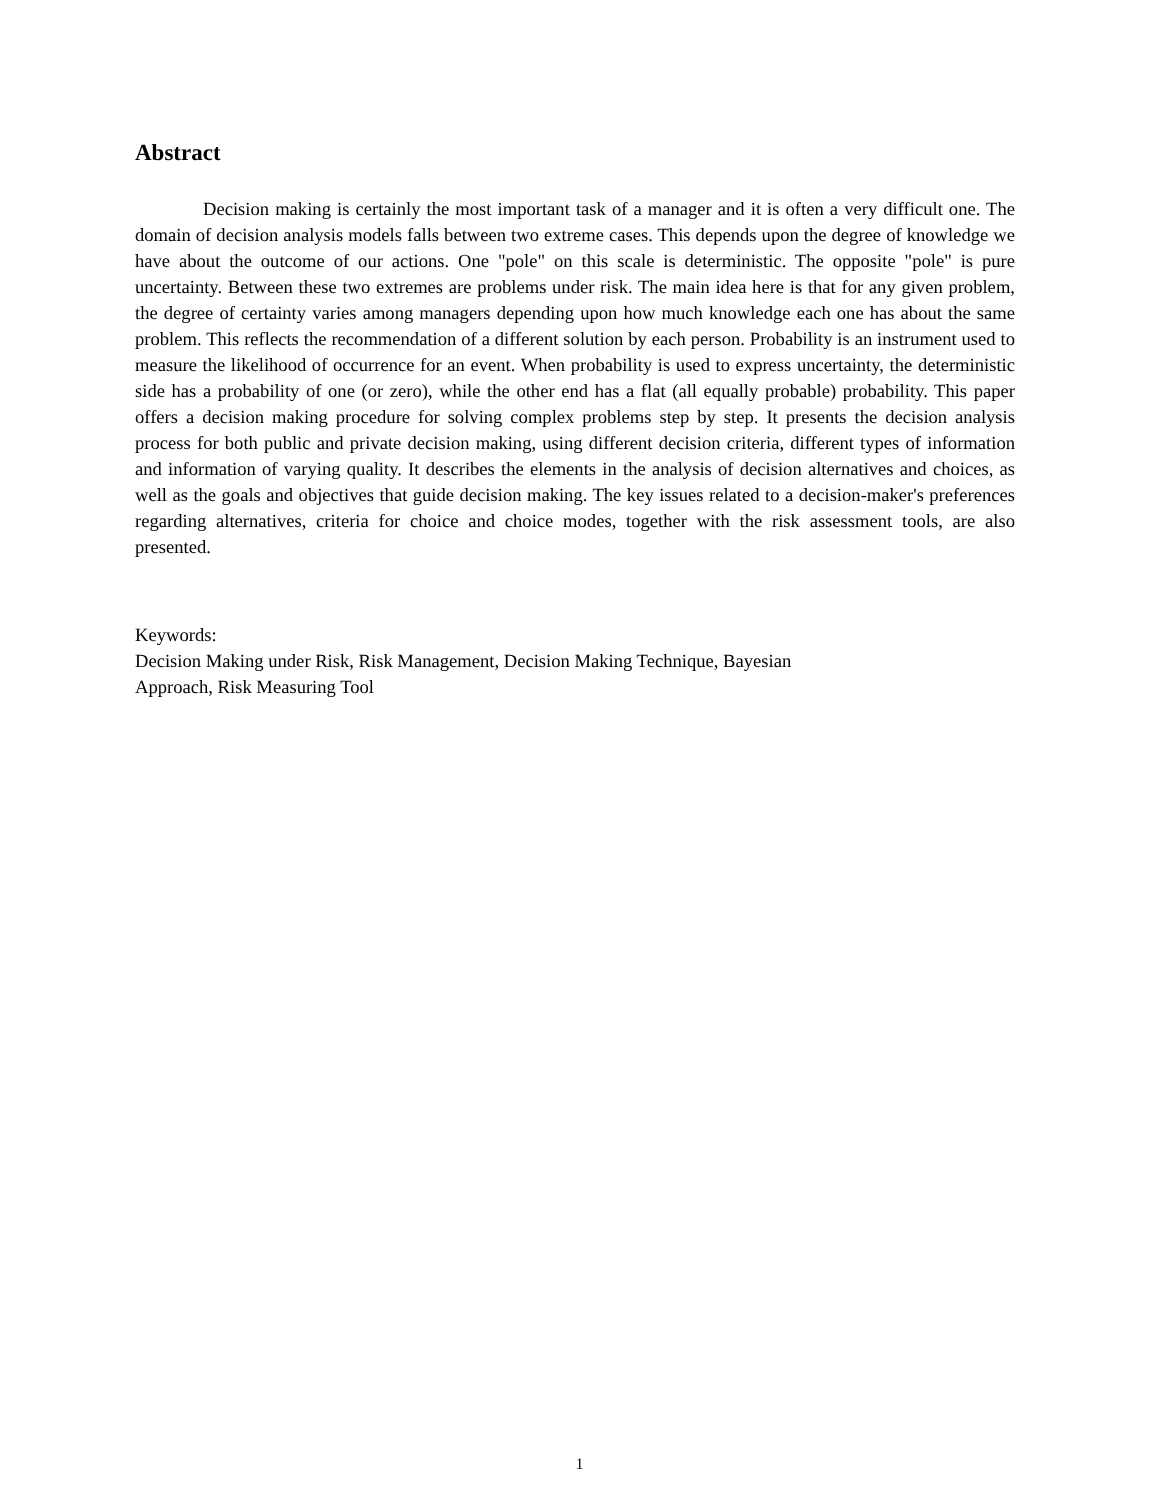Abstract
Decision making is certainly the most important task of a manager and it is often a very difficult one. The domain of decision analysis models falls between two extreme cases. This depends upon the degree of knowledge we have about the outcome of our actions. One "pole" on this scale is deterministic. The opposite "pole" is pure uncertainty. Between these two extremes are problems under risk. The main idea here is that for any given problem, the degree of certainty varies among managers depending upon how much knowledge each one has about the same problem. This reflects the recommendation of a different solution by each person. Probability is an instrument used to measure the likelihood of occurrence for an event. When probability is used to express uncertainty, the deterministic side has a probability of one (or zero), while the other end has a flat (all equally probable) probability. This paper offers a decision making procedure for solving complex problems step by step. It presents the decision analysis process for both public and private decision making, using different decision criteria, different types of information and information of varying quality. It describes the elements in the analysis of decision alternatives and choices, as well as the goals and objectives that guide decision making. The key issues related to a decision-maker's preferences regarding alternatives, criteria for choice and choice modes, together with the risk assessment tools, are also presented.
Keywords:
Decision Making under Risk, Risk Management, Decision Making Technique, Bayesian
Approach, Risk Measuring Tool
1